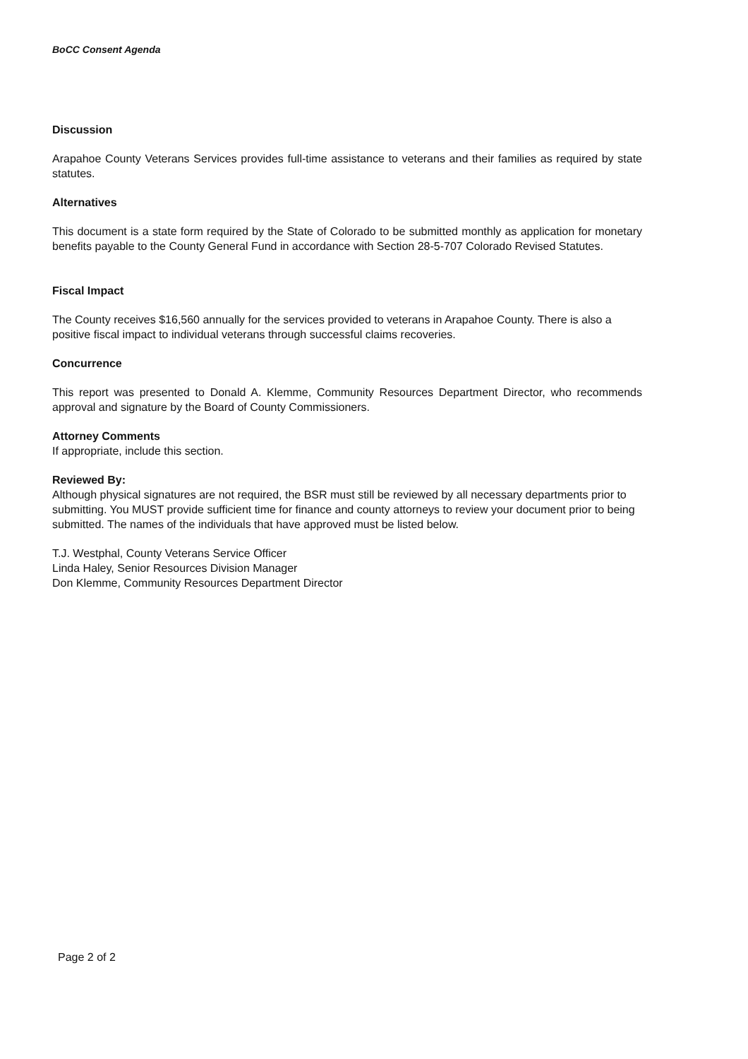BoCC Consent Agenda
Discussion
Arapahoe County Veterans Services provides full-time assistance to veterans and their families as required by state statutes.
Alternatives
This document is a state form required by the State of Colorado to be submitted monthly as application for monetary benefits payable to the County General Fund in accordance with Section 28-5-707 Colorado Revised Statutes.
Fiscal Impact
The County receives $16,560 annually for the services provided to veterans in Arapahoe County. There is also a positive fiscal impact to individual veterans through successful claims recoveries.
Concurrence
This report was presented to Donald A. Klemme, Community Resources Department Director, who recommends approval and signature by the Board of County Commissioners.
Attorney Comments
If appropriate, include this section.
Reviewed By:
Although physical signatures are not required, the BSR must still be reviewed by all necessary departments prior to submitting. You MUST provide sufficient time for finance and county attorneys to review your document prior to being submitted. The names of the individuals that have approved must be listed below.
T.J. Westphal, County Veterans Service Officer
Linda Haley, Senior Resources Division Manager
Don Klemme, Community Resources Department Director
Page 2 of 2